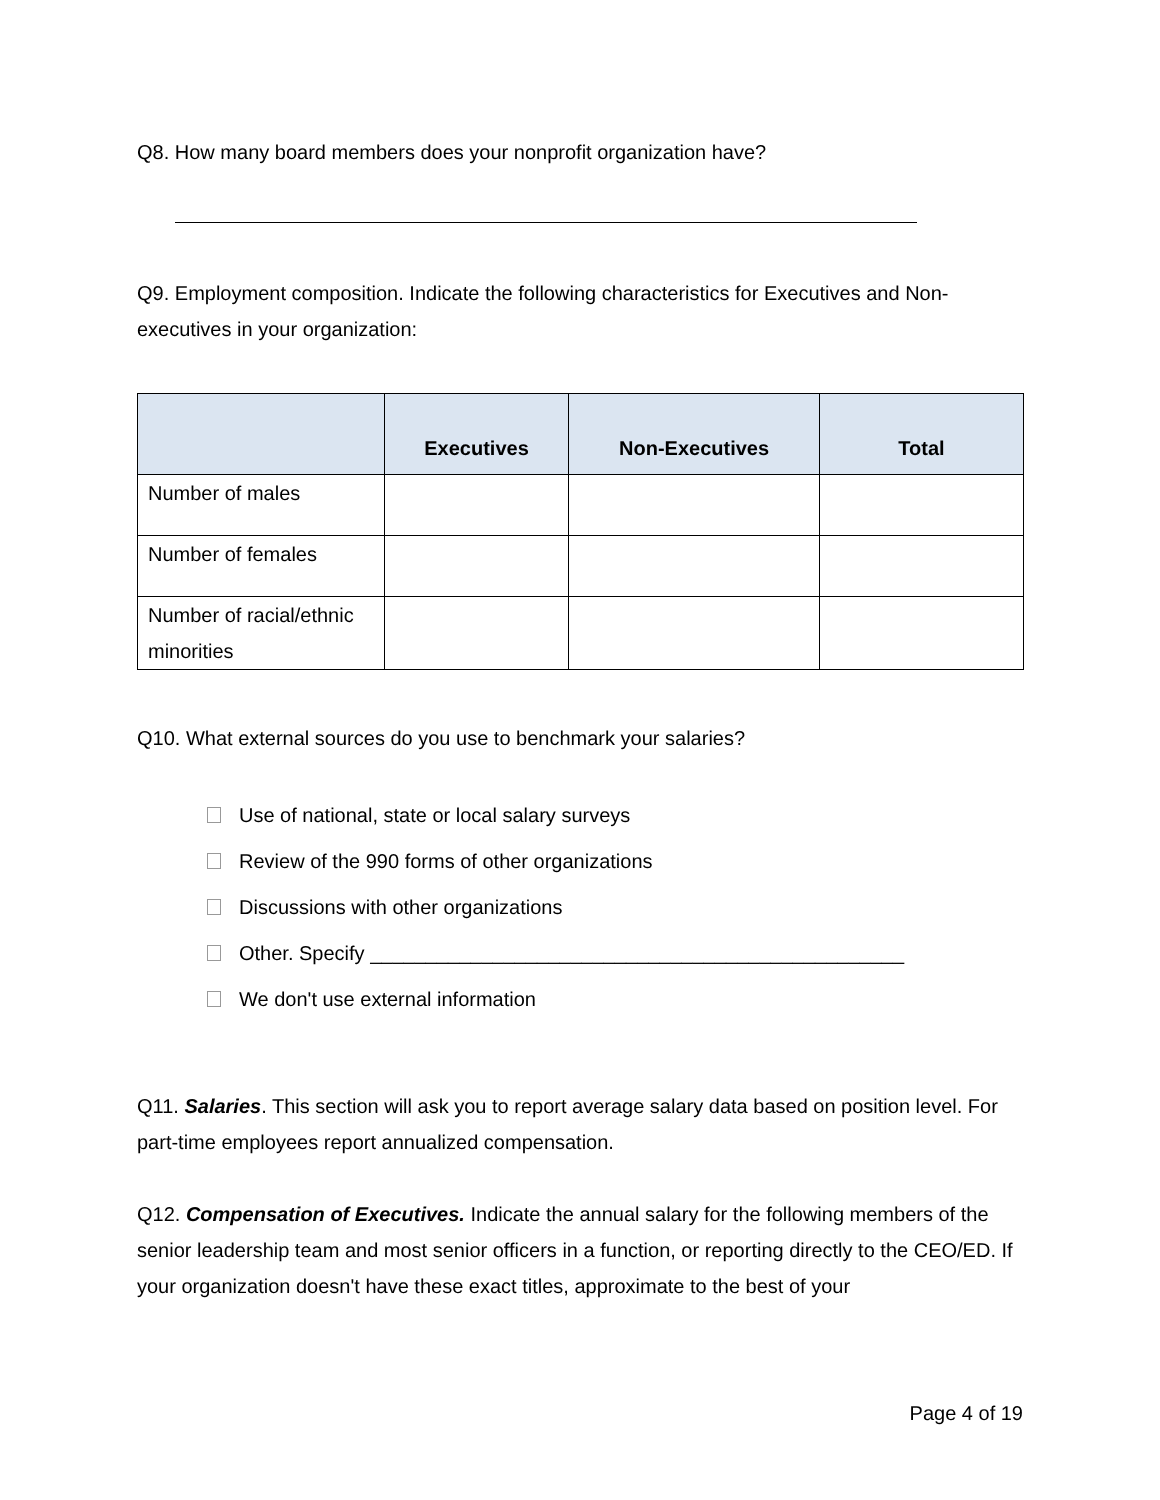Q8. How many board members does your nonprofit organization have?
Q9. Employment composition. Indicate the following characteristics for Executives and Non-executives in your organization:
| | Executives | Non-Executives | Total |
| --- | --- | --- | --- |
| Number of males | | | |
| Number of females | | | |
| Number of racial/ethnic minorities | | | |
Q10. What external sources do you use to benchmark your salaries?
Use of national, state or local salary surveys
Review of the 990 forms of other organizations
Discussions with other organizations
Other. Specify ________________________________________________
We don't use external information
Q11. Salaries. This section will ask you to report average salary data based on position level. For part-time employees report annualized compensation.
Q12. Compensation of Executives. Indicate the annual salary for the following members of the senior leadership team and most senior officers in a function, or reporting directly to the CEO/ED. If your organization doesn't have these exact titles, approximate to the best of your
Page 4 of 19